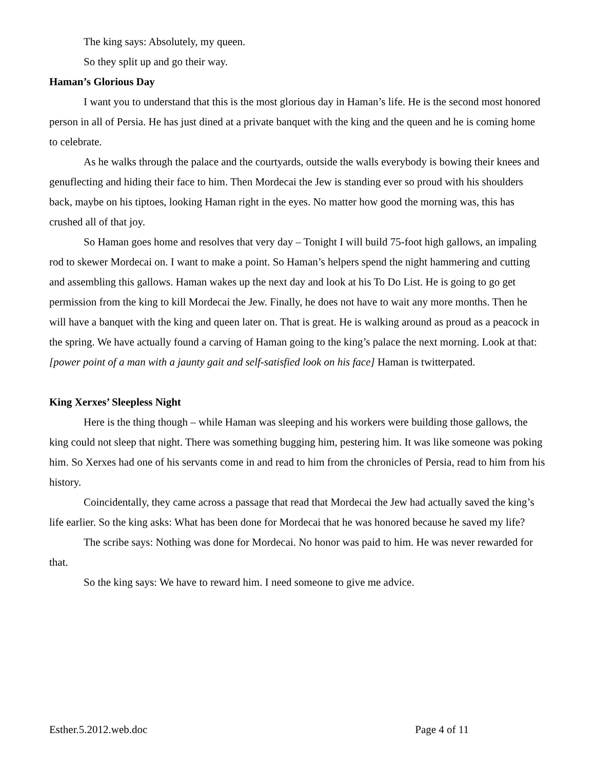The king says: Absolutely, my queen.
So they split up and go their way.
Haman’s Glorious Day
I want you to understand that this is the most glorious day in Haman’s life. He is the second most honored person in all of Persia. He has just dined at a private banquet with the king and the queen and he is coming home to celebrate.
As he walks through the palace and the courtyards, outside the walls everybody is bowing their knees and genuflecting and hiding their face to him. Then Mordecai the Jew is standing ever so proud with his shoulders back, maybe on his tiptoes, looking Haman right in the eyes. No matter how good the morning was, this has crushed all of that joy.
So Haman goes home and resolves that very day – Tonight I will build 75-foot high gallows, an impaling rod to skewer Mordecai on. I want to make a point. So Haman’s helpers spend the night hammering and cutting and assembling this gallows. Haman wakes up the next day and look at his To Do List. He is going to go get permission from the king to kill Mordecai the Jew. Finally, he does not have to wait any more months. Then he will have a banquet with the king and queen later on. That is great. He is walking around as proud as a peacock in the spring. We have actually found a carving of Haman going to the king’s palace the next morning. Look at that: [power point of a man with a jaunty gait and self-satisfied look on his face] Haman is twitterpated.
King Xerxes’ Sleepless Night
Here is the thing though – while Haman was sleeping and his workers were building those gallows, the king could not sleep that night. There was something bugging him, pestering him. It was like someone was poking him. So Xerxes had one of his servants come in and read to him from the chronicles of Persia, read to him from his history.
Coincidentally, they came across a passage that read that Mordecai the Jew had actually saved the king’s life earlier. So the king asks: What has been done for Mordecai that he was honored because he saved my life?
The scribe says: Nothing was done for Mordecai. No honor was paid to him. He was never rewarded for that.
So the king says: We have to reward him. I need someone to give me advice.
Esther.5.2012.web.doc Page 4 of 11